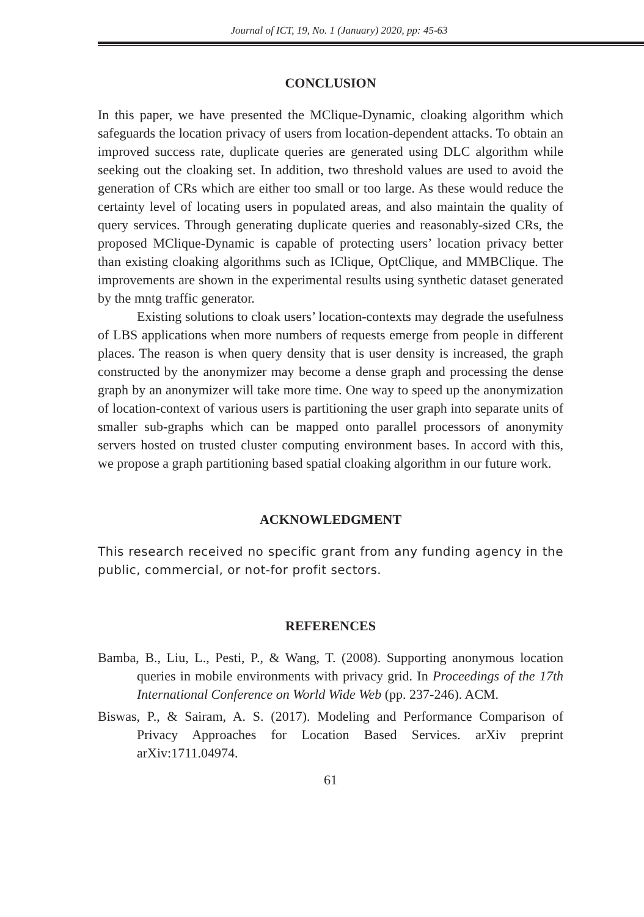Journal of ICT, 19, No. 1 (January) 2020, pp: 45-63
CONCLUSION
In this paper, we have presented the MClique-Dynamic, cloaking algorithm which safeguards the location privacy of users from location-dependent attacks. To obtain an improved success rate, duplicate queries are generated using DLC algorithm while seeking out the cloaking set. In addition, two threshold values are used to avoid the generation of CRs which are either too small or too large. As these would reduce the certainty level of locating users in populated areas, and also maintain the quality of query services. Through generating duplicate queries and reasonably-sized CRs, the proposed MClique-Dynamic is capable of protecting users’ location privacy better than existing cloaking algorithms such as IClique, OptClique, and MMBClique. The improvements are shown in the experimental results using synthetic dataset generated by the mntg traffic generator.
Existing solutions to cloak users’ location-contexts may degrade the usefulness of LBS applications when more numbers of requests emerge from people in different places. The reason is when query density that is user density is increased, the graph constructed by the anonymizer may become a dense graph and processing the dense graph by an anonymizer will take more time. One way to speed up the anonymization of location-context of various users is partitioning the user graph into separate units of smaller sub-graphs which can be mapped onto parallel processors of anonymity servers hosted on trusted cluster computing environment bases. In accord with this, we propose a graph partitioning based spatial cloaking algorithm in our future work.
ACKNOWLEDGMENT
This research received no specific grant from any funding agency in the public, commercial, or not-for profit sectors.
REFERENCES
Bamba, B., Liu, L., Pesti, P., & Wang, T. (2008). Supporting anonymous location queries in mobile environments with privacy grid. In Proceedings of the 17th International Conference on World Wide Web (pp. 237-246). ACM.
Biswas, P., & Sairam, A. S. (2017). Modeling and Performance Comparison of Privacy Approaches for Location Based Services. arXiv preprint arXiv:1711.04974.
61